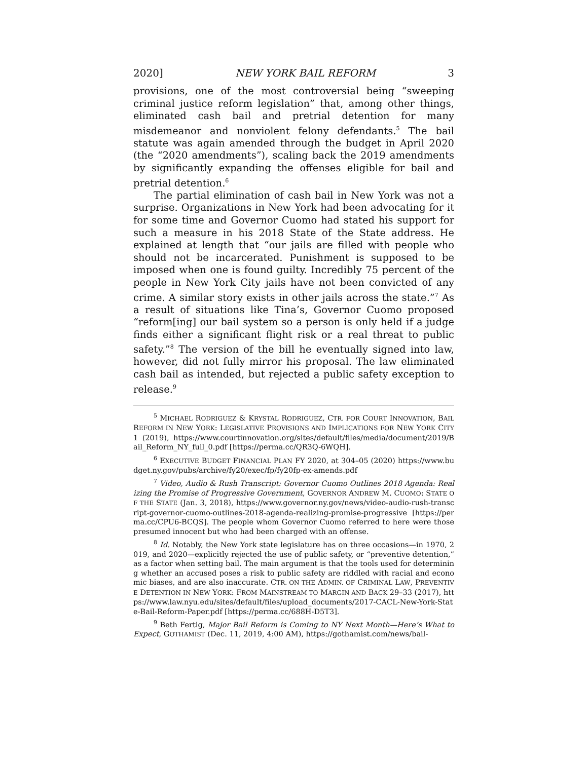2020] NEW YORK BAIL REFORM 3
provisions, one of the most controversial being “sweeping criminal justice reform legislation” that, among other things, eliminated cash bail and pretrial detention for many misdemeanor and nonviolent felony defendants.<sup>5</sup> The bail statute was again amended through the budget in April 2020 (the “2020 amendments”), scaling back the 2019 amendments by significantly expanding the offenses eligible for bail and pretrial detention.<sup>6</sup>
The partial elimination of cash bail in New York was not a surprise. Organizations in New York had been advocating for it for some time and Governor Cuomo had stated his support for such a measure in his 2018 State of the State address. He explained at length that “our jails are filled with people who should not be incarcerated. Punishment is supposed to be imposed when one is found guilty. Incredibly 75 percent of the people in New York City jails have not been convicted of any crime. A similar story exists in other jails across the state.”<sup>7</sup> As a result of situations like Tina’s, Governor Cuomo proposed “reform[ing] our bail system so a person is only held if a judge finds either a significant flight risk or a real threat to public safety.”<sup>8</sup> The version of the bill he eventually signed into law, however, did not fully mirror his proposal. The law eliminated cash bail as intended, but rejected a public safety exception to release.<sup>9</sup>
<sup>5</sup> MICHAEL RODRIGUEZ & KRYSTAL RODRIGUEZ, CTR. FOR COURT INNOVATION, BAIL REFORM IN NEW YORK: LEGISLATIVE PROVISIONS AND IMPLICATIONS FOR NEW YORK CITY 1 (2019), https://www.courtinnovation.org/sites/default/files/media/document/2019/Bail_Reform_NY_full_0.pdf [https://perma.cc/QR3Q-6WQH].
<sup>6</sup> EXECUTIVE BUDGET FINANCIAL PLAN FY 2020, at 304–05 (2020) https://www.budget.ny.gov/pubs/archive/fy20/exec/fp/fy20fp-ex-amends.pdf
<sup>7</sup> Video, Audio & Rush Transcript: Governor Cuomo Outlines 2018 Agenda: Realizing the Promise of Progressive Government, GOVERNOR ANDREW M. CUOMO: STATE OF THE STATE (Jan. 3, 2018), https://www.governor.ny.gov/news/video-audio-rush-transcript-governor-cuomo-outlines-2018-agenda-realizing-promise-progressive [https://perma.cc/CPU6-BCQS]. The people whom Governor Cuomo referred to here were those presumed innocent but who had been charged with an offense.
<sup>8</sup> Id. Notably, the New York state legislature has on three occasions—in 1970, 2019, and 2020—explicitly rejected the use of public safety, or “preventive detention,” as a factor when setting bail. The main argument is that the tools used for determining whether an accused poses a risk to public safety are riddled with racial and economic biases, and are also inaccurate. CTR. ON THE ADMIN. OF CRIMINAL LAW, PREVENTIVE DETENTION IN NEW YORK: FROM MAINSTREAM TO MARGIN AND BACK 29–33 (2017), https://www.law.nyu.edu/sites/default/files/upload_documents/2017-CACL-New-York-State-Bail-Reform-Paper.pdf [https://perma.cc/688H-D5T3].
<sup>9</sup> Beth Fertig, Major Bail Reform is Coming to NY Next Month—Here’s What to Expect, GOTHAMIST (Dec. 11, 2019, 4:00 AM), https://gothamist.com/news/bail-